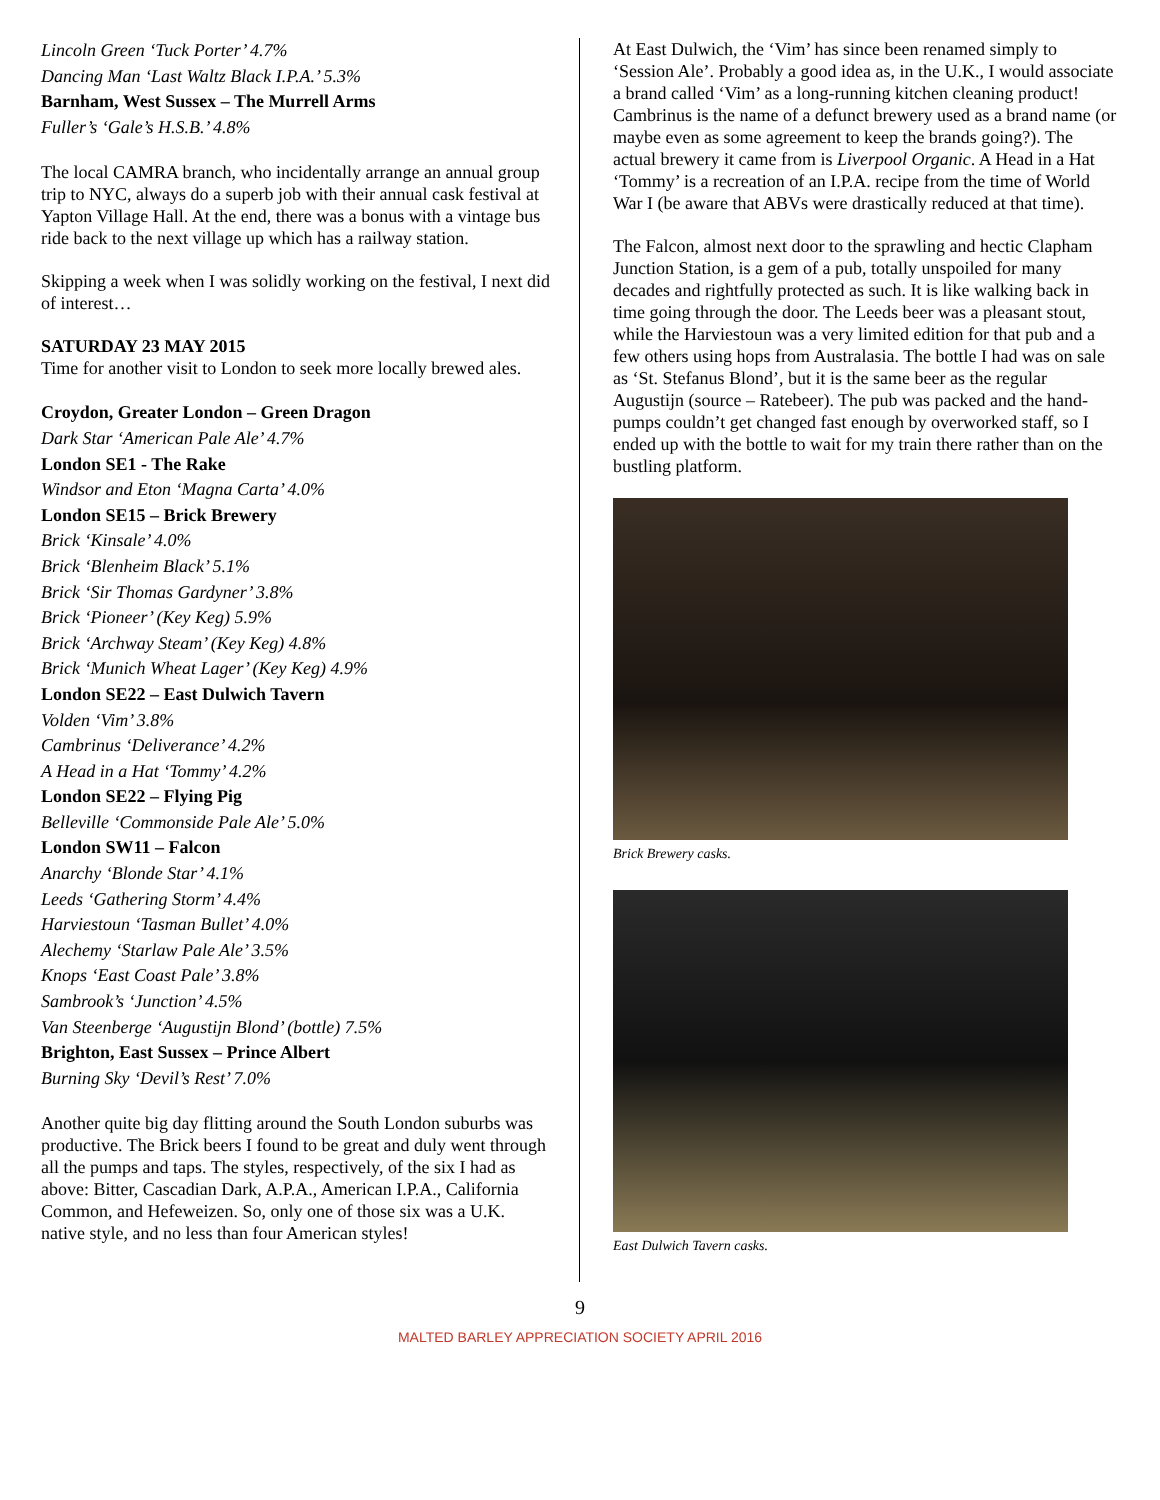Lincoln Green ‘Tuck Porter’ 4.7%
Dancing Man ‘Last Waltz Black I.P.A.’ 5.3%
Barnham, West Sussex – The Murrell Arms
Fuller’s ‘Gale’s H.S.B.’ 4.8%
The local CAMRA branch, who incidentally arrange an annual group trip to NYC, always do a superb job with their annual cask festival at Yapton Village Hall. At the end, there was a bonus with a vintage bus ride back to the next village up which has a railway station.
Skipping a week when I was solidly working on the festival, I next did of interest…
SATURDAY 23 MAY 2015
Time for another visit to London to seek more locally brewed ales.
Croydon, Greater London – Green Dragon
Dark Star ‘American Pale Ale’ 4.7%
London SE1 - The Rake
Windsor and Eton ‘Magna Carta’ 4.0%
London SE15 – Brick Brewery
Brick ‘Kinsale’ 4.0%
Brick ‘Blenheim Black’ 5.1%
Brick ‘Sir Thomas Gardyner’ 3.8%
Brick ‘Pioneer’ (Key Keg) 5.9%
Brick ‘Archway Steam’ (Key Keg) 4.8%
Brick ‘Munich Wheat Lager’ (Key Keg) 4.9%
London SE22 – East Dulwich Tavern
Volden ‘Vim’ 3.8%
Cambrinus ‘Deliverance’ 4.2%
A Head in a Hat ‘Tommy’ 4.2%
London SE22 – Flying Pig
Belleville ‘Commonside Pale Ale’ 5.0%
London SW11 – Falcon
Anarchy ‘Blonde Star’ 4.1%
Leeds ‘Gathering Storm’ 4.4%
Harviestoun ‘Tasman Bullet’ 4.0%
Alechemy ‘Starlaw Pale Ale’ 3.5%
Knops ‘East Coast Pale’ 3.8%
Sambrook’s ‘Junction’ 4.5%
Van Steenberge ‘Augustijn Blond’ (bottle) 7.5%
Brighton, East Sussex – Prince Albert
Burning Sky ‘Devil’s Rest’ 7.0%
Another quite big day flitting around the South London suburbs was productive. The Brick beers I found to be great and duly went through all the pumps and taps. The styles, respectively, of the six I had as above: Bitter, Cascadian Dark, A.P.A., American I.P.A., California Common, and Hefeweizen. So, only one of those six was a U.K. native style, and no less than four American styles!
At East Dulwich, the ‘Vim’ has since been renamed simply to ‘Session Ale’. Probably a good idea as, in the U.K., I would associate a brand called ‘Vim’ as a long-running kitchen cleaning product! Cambrinus is the name of a defunct brewery used as a brand name (or maybe even as some agreement to keep the brands going?). The actual brewery it came from is Liverpool Organic. A Head in a Hat ‘Tommy’ is a recreation of an I.P.A. recipe from the time of World War I (be aware that ABVs were drastically reduced at that time).
The Falcon, almost next door to the sprawling and hectic Clapham Junction Station, is a gem of a pub, totally unspoiled for many decades and rightfully protected as such. It is like walking back in time going through the door. The Leeds beer was a pleasant stout, while the Harviestoun was a very limited edition for that pub and a few others using hops from Australasia. The bottle I had was on sale as ‘St. Stefanus Blond’, but it is the same beer as the regular Augustijn (source – Ratebeer). The pub was packed and the hand-pumps couldn’t get changed fast enough by overworked staff, so I ended up with the bottle to wait for my train there rather than on the bustling platform.
Brick Brewery casks.
East Dulwich Tavern casks.
9
MALTED BARLEY APPRECIATION SOCIETY APRIL 2016